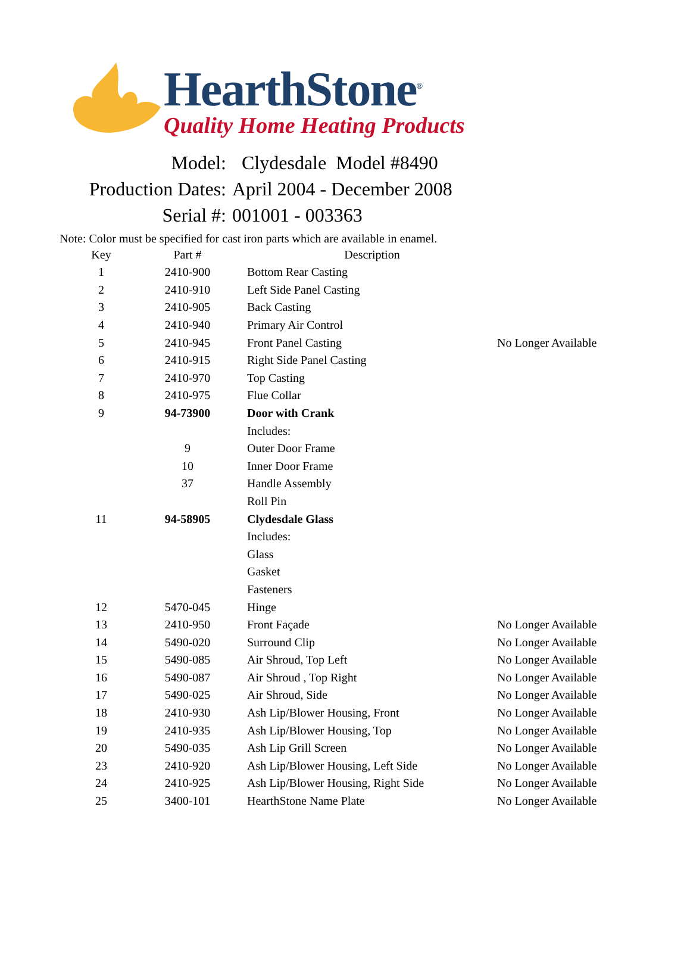HearthStone<sup>®</sup>
Quality Home Heating Products
Model: Clydesdale Model #8490
Production Dates: April 2004 - December 2008
Serial #: 001001 - 003363
Note: Color must be specified for cast iron parts which are available in enamel.
| Key | Part # | Description | |
| --- | --- | --- | --- |
| 1 | 2410-900 | Bottom Rear Casting | |
| 2 | 2410-910 | Left Side Panel Casting | |
| 3 | 2410-905 | Back Casting | |
| 4 | 2410-940 | Primary Air Control | |
| 5 | 2410-945 | Front Panel Casting | No Longer Available |
| 6 | 2410-915 | Right Side Panel Casting | |
| 7 | 2410-970 | Top Casting | |
| 8 | 2410-975 | Flue Collar | |
| 9 | 94-73900 | Door with Crank | |
| | | Includes: | |
| | 9 | Outer Door Frame | |
| | 10 | Inner Door Frame | |
| | 37 | Handle Assembly | |
| | | Roll Pin | |
| 11 | 94-58905 | Clydesdale Glass | |
| | | Includes: | |
| | | Glass | |
| | | Gasket | |
| | | Fasteners | |
| 12 | 5470-045 | Hinge | |
| 13 | 2410-950 | Front Façade | No Longer Available |
| 14 | 5490-020 | Surround Clip | No Longer Available |
| 15 | 5490-085 | Air Shroud, Top Left | No Longer Available |
| 16 | 5490-087 | Air Shroud , Top Right | No Longer Available |
| 17 | 5490-025 | Air Shroud, Side | No Longer Available |
| 18 | 2410-930 | Ash Lip/Blower Housing, Front | No Longer Available |
| 19 | 2410-935 | Ash Lip/Blower Housing, Top | No Longer Available |
| 20 | 5490-035 | Ash Lip Grill Screen | No Longer Available |
| 23 | 2410-920 | Ash Lip/Blower Housing, Left Side | No Longer Available |
| 24 | 2410-925 | Ash Lip/Blower Housing, Right Side | No Longer Available |
| 25 | 3400-101 | HearthStone Name Plate | No Longer Available |